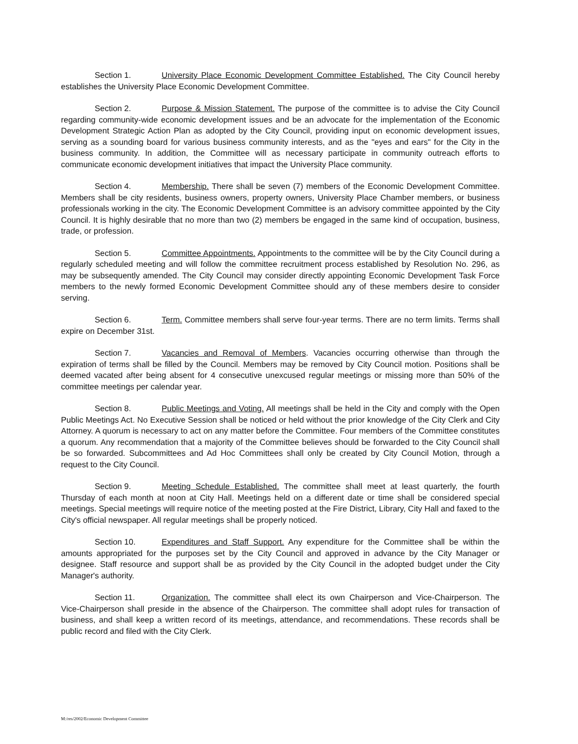Section 1. University Place Economic Development Committee Established. The City Council hereby establishes the University Place Economic Development Committee.
Section 2. Purpose & Mission Statement. The purpose of the committee is to advise the City Council regarding community-wide economic development issues and be an advocate for the implementation of the Economic Development Strategic Action Plan as adopted by the City Council, providing input on economic development issues, serving as a sounding board for various business community interests, and as the "eyes and ears" for the City in the business community. In addition, the Committee will as necessary participate in community outreach efforts to communicate economic development initiatives that impact the University Place community.
Section 4. Membership. There shall be seven (7) members of the Economic Development Committee. Members shall be city residents, business owners, property owners, University Place Chamber members, or business professionals working in the city. The Economic Development Committee is an advisory committee appointed by the City Council. It is highly desirable that no more than two (2) members be engaged in the same kind of occupation, business, trade, or profession.
Section 5. Committee Appointments. Appointments to the committee will be by the City Council during a regularly scheduled meeting and will follow the committee recruitment process established by Resolution No. 296, as may be subsequently amended. The City Council may consider directly appointing Economic Development Task Force members to the newly formed Economic Development Committee should any of these members desire to consider serving.
Section 6. Term. Committee members shall serve four-year terms. There are no term limits. Terms shall expire on December 31st.
Section 7. Vacancies and Removal of Members. Vacancies occurring otherwise than through the expiration of terms shall be filled by the Council. Members may be removed by City Council motion. Positions shall be deemed vacated after being absent for 4 consecutive unexcused regular meetings or missing more than 50% of the committee meetings per calendar year.
Section 8. Public Meetings and Voting. All meetings shall be held in the City and comply with the Open Public Meetings Act. No Executive Session shall be noticed or held without the prior knowledge of the City Clerk and City Attorney. A quorum is necessary to act on any matter before the Committee. Four members of the Committee constitutes a quorum. Any recommendation that a majority of the Committee believes should be forwarded to the City Council shall be so forwarded. Subcommittees and Ad Hoc Committees shall only be created by City Council Motion, through a request to the City Council.
Section 9. Meeting Schedule Established. The committee shall meet at least quarterly, the fourth Thursday of each month at noon at City Hall. Meetings held on a different date or time shall be considered special meetings. Special meetings will require notice of the meeting posted at the Fire District, Library, City Hall and faxed to the City's official newspaper. All regular meetings shall be properly noticed.
Section 10. Expenditures and Staff Support. Any expenditure for the Committee shall be within the amounts appropriated for the purposes set by the City Council and approved in advance by the City Manager or designee. Staff resource and support shall be as provided by the City Council in the adopted budget under the City Manager's authority.
Section 11. Organization. The committee shall elect its own Chairperson and Vice-Chairperson. The Vice-Chairperson shall preside in the absence of the Chairperson. The committee shall adopt rules for transaction of business, and shall keep a written record of its meetings, attendance, and recommendations. These records shall be public record and filed with the City Clerk.
M:/res/2002/Economic Development Committee